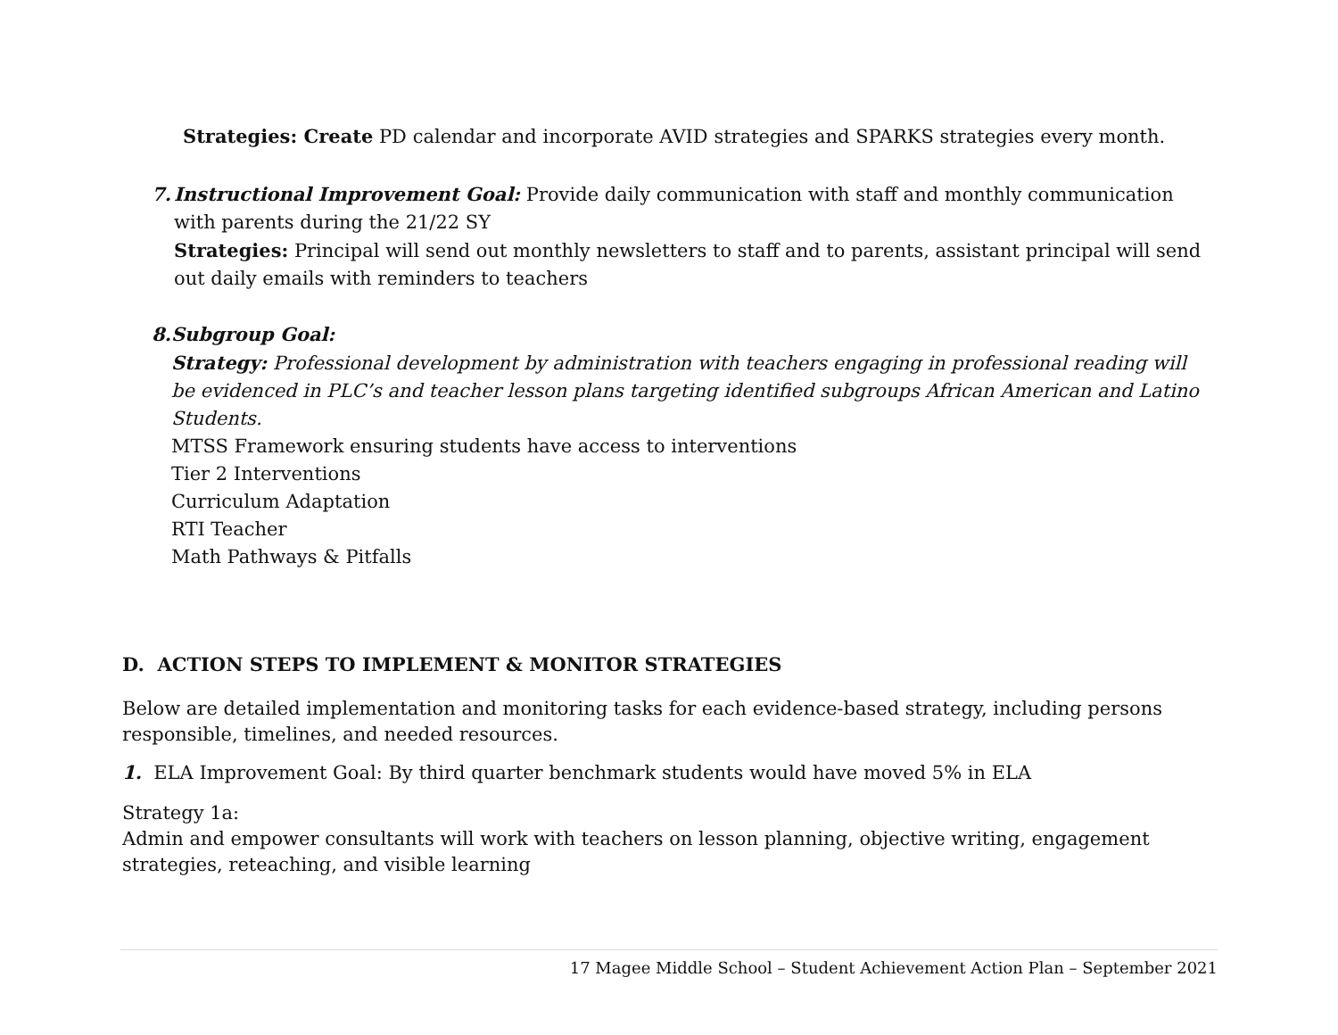Strategies: Create PD calendar and incorporate AVID strategies and SPARKS strategies every month.
7. Instructional Improvement Goal: Provide daily communication with staff and monthly communication with parents during the 21/22 SY
Strategies: Principal will send out monthly newsletters to staff and to parents, assistant principal will send out daily emails with reminders to teachers
8. Subgroup Goal:
Strategy: Professional development by administration with teachers engaging in professional reading will be evidenced in PLC’s and teacher lesson plans targeting identified subgroups African American and Latino Students.
MTSS Framework ensuring students have access to interventions
Tier 2 Interventions
Curriculum Adaptation
RTI Teacher
Math Pathways & Pitfalls
D. ACTION STEPS TO IMPLEMENT & MONITOR STRATEGIES
Below are detailed implementation and monitoring tasks for each evidence-based strategy, including persons responsible, timelines, and needed resources.
1. ELA Improvement Goal: By third quarter benchmark students would have moved 5% in ELA
Strategy 1a:
Admin and empower consultants will work with teachers on lesson planning, objective writing, engagement strategies, reteaching, and visible learning
17 Magee Middle School – Student Achievement Action Plan – September 2021